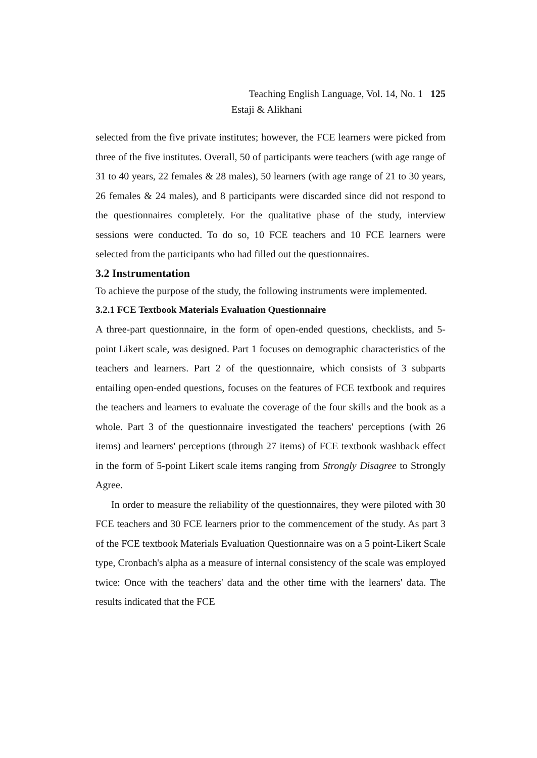Teaching English Language, Vol. 14, No. 1 125
Estaji & Alikhani
selected from the five private institutes; however, the FCE learners were picked from three of the five institutes. Overall, 50 of participants were teachers (with age range of 31 to 40 years, 22 females & 28 males), 50 learners (with age range of 21 to 30 years, 26 females & 24 males), and 8 participants were discarded since did not respond to the questionnaires completely. For the qualitative phase of the study, interview sessions were conducted. To do so, 10 FCE teachers and 10 FCE learners were selected from the participants who had filled out the questionnaires.
3.2 Instrumentation
To achieve the purpose of the study, the following instruments were implemented.
3.2.1 FCE Textbook Materials Evaluation Questionnaire
A three-part questionnaire, in the form of open-ended questions, checklists, and 5-point Likert scale, was designed. Part 1 focuses on demographic characteristics of the teachers and learners. Part 2 of the questionnaire, which consists of 3 subparts entailing open-ended questions, focuses on the features of FCE textbook and requires the teachers and learners to evaluate the coverage of the four skills and the book as a whole. Part 3 of the questionnaire investigated the teachers' perceptions (with 26 items) and learners' perceptions (through 27 items) of FCE textbook washback effect in the form of 5-point Likert scale items ranging from Strongly Disagree to Strongly Agree.
In order to measure the reliability of the questionnaires, they were piloted with 30 FCE teachers and 30 FCE learners prior to the commencement of the study. As part 3 of the FCE textbook Materials Evaluation Questionnaire was on a 5 point-Likert Scale type, Cronbach's alpha as a measure of internal consistency of the scale was employed twice: Once with the teachers' data and the other time with the learners' data. The results indicated that the FCE